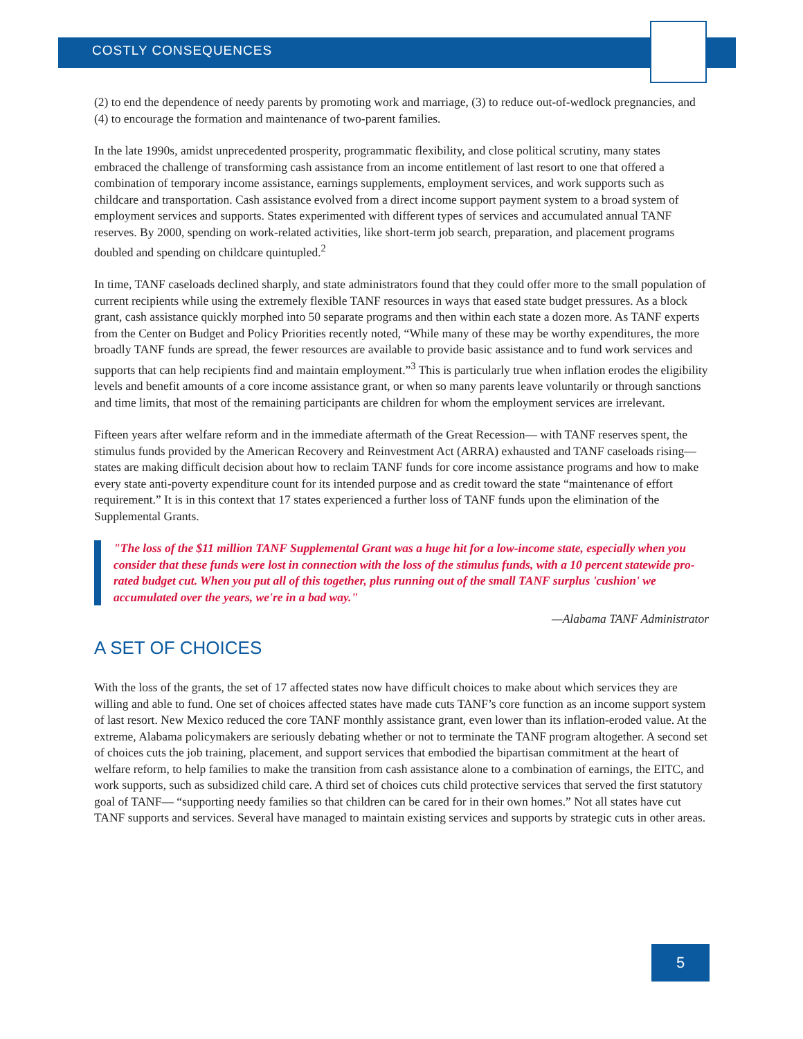COSTLY CONSEQUENCES
(2) to end the dependence of needy parents by promoting work and marriage, (3) to reduce out-of-wedlock pregnancies, and (4) to encourage the formation and maintenance of two-parent families.
In the late 1990s, amidst unprecedented prosperity, programmatic flexibility, and close political scrutiny, many states embraced the challenge of transforming cash assistance from an income entitlement of last resort to one that offered a combination of temporary income assistance, earnings supplements, employment services, and work supports such as childcare and transportation. Cash assistance evolved from a direct income support payment system to a broad system of employment services and supports. States experimented with different types of services and accumulated annual TANF reserves. By 2000, spending on work-related activities, like short-term job search, preparation, and placement programs doubled and spending on childcare quintupled.<sup>2</sup>
In time, TANF caseloads declined sharply, and state administrators found that they could offer more to the small population of current recipients while using the extremely flexible TANF resources in ways that eased state budget pressures. As a block grant, cash assistance quickly morphed into 50 separate programs and then within each state a dozen more. As TANF experts from the Center on Budget and Policy Priorities recently noted, “While many of these may be worthy expenditures, the more broadly TANF funds are spread, the fewer resources are available to provide basic assistance and to fund work services and supports that can help recipients find and maintain employment.”<sup>3</sup> This is particularly true when inflation erodes the eligibility levels and benefit amounts of a core income assistance grant, or when so many parents leave voluntarily or through sanctions and time limits, that most of the remaining participants are children for whom the employment services are irrelevant.
Fifteen years after welfare reform and in the immediate aftermath of the Great Recession— with TANF reserves spent, the stimulus funds provided by the American Recovery and Reinvestment Act (ARRA) exhausted and TANF caseloads rising— states are making difficult decision about how to reclaim TANF funds for core income assistance programs and how to make every state anti-poverty expenditure count for its intended purpose and as credit toward the state “maintenance of effort requirement.” It is in this context that 17 states experienced a further loss of TANF funds upon the elimination of the Supplemental Grants.
"The loss of the $11 million TANF Supplemental Grant was a huge hit for a low-income state, especially when you consider that these funds were lost in connection with the loss of the stimulus funds, with a 10 percent statewide pro-rated budget cut. When you put all of this together, plus running out of the small TANF surplus 'cushion' we accumulated over the years, we're in a bad way."
—Alabama TANF Administrator
A SET OF CHOICES
With the loss of the grants, the set of 17 affected states now have difficult choices to make about which services they are willing and able to fund. One set of choices affected states have made cuts TANF’s core function as an income support system of last resort. New Mexico reduced the core TANF monthly assistance grant, even lower than its inflation-eroded value. At the extreme, Alabama policymakers are seriously debating whether or not to terminate the TANF program altogether. A second set of choices cuts the job training, placement, and support services that embodied the bipartisan commitment at the heart of welfare reform, to help families to make the transition from cash assistance alone to a combination of earnings, the EITC, and work supports, such as subsidized child care. A third set of choices cuts child protective services that served the first statutory goal of TANF— “supporting needy families so that children can be cared for in their own homes.” Not all states have cut TANF supports and services. Several have managed to maintain existing services and supports by strategic cuts in other areas.
5